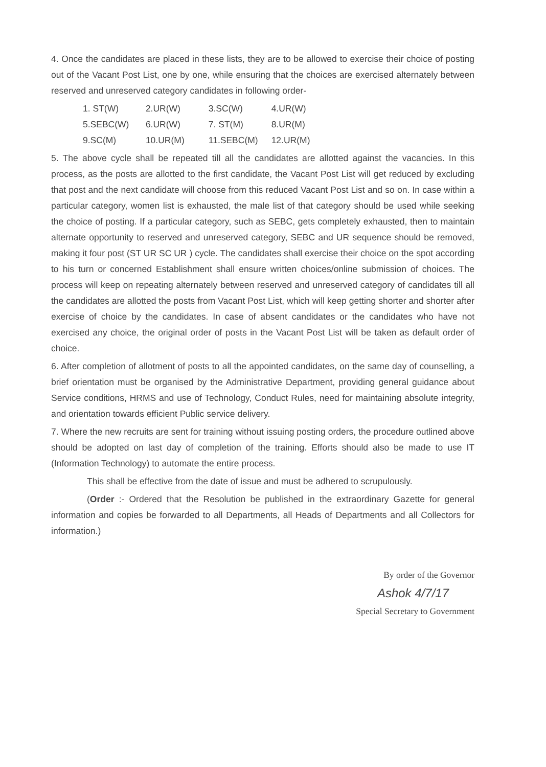4. Once the candidates are placed in these lists, they are to be allowed to exercise their choice of posting out of the Vacant Post List, one by one, while ensuring that the choices are exercised alternately between reserved and unreserved category candidates in following order-
1. ST(W) 2.UR(W) 3.SC(W) 4.UR(W)
5.SEBC(W) 6.UR(W) 7. ST(M) 8.UR(M)
9.SC(M) 10.UR(M) 11.SEBC(M) 12.UR(M)
5. The above cycle shall be repeated till all the candidates are allotted against the vacancies. In this process, as the posts are allotted to the first candidate, the Vacant Post List will get reduced by excluding that post and the next candidate will choose from this reduced Vacant Post List and so on. In case within a particular category, women list is exhausted, the male list of that category should be used while seeking the choice of posting. If a particular category, such as SEBC, gets completely exhausted, then to maintain alternate opportunity to reserved and unreserved category, SEBC and UR sequence should be removed, making it four post (ST UR SC UR ) cycle. The candidates shall exercise their choice on the spot according to his turn or concerned Establishment shall ensure written choices/online submission of choices. The process will keep on repeating alternately between reserved and unreserved category of candidates till all the candidates are allotted the posts from Vacant Post List, which will keep getting shorter and shorter after exercise of choice by the candidates. In case of absent candidates or the candidates who have not exercised any choice, the original order of posts in the Vacant Post List will be taken as default order of choice.
6. After completion of allotment of posts to all the appointed candidates, on the same day of counselling, a brief orientation must be organised by the Administrative Department, providing general guidance about Service conditions, HRMS and use of Technology, Conduct Rules, need for maintaining absolute integrity, and orientation towards efficient Public service delivery.
7. Where the new recruits are sent for training without issuing posting orders, the procedure outlined above should be adopted on last day of completion of the training. Efforts should also be made to use IT (Information Technology) to automate the entire process.
This shall be effective from the date of issue and must be adhered to scrupulously.
(Order :- Ordered that the Resolution be published in the extraordinary Gazette for general information and copies be forwarded to all Departments, all Heads of Departments and all Collectors for information.)
By order of the Governor
Ashok 4/7/17
Special Secretary to Government